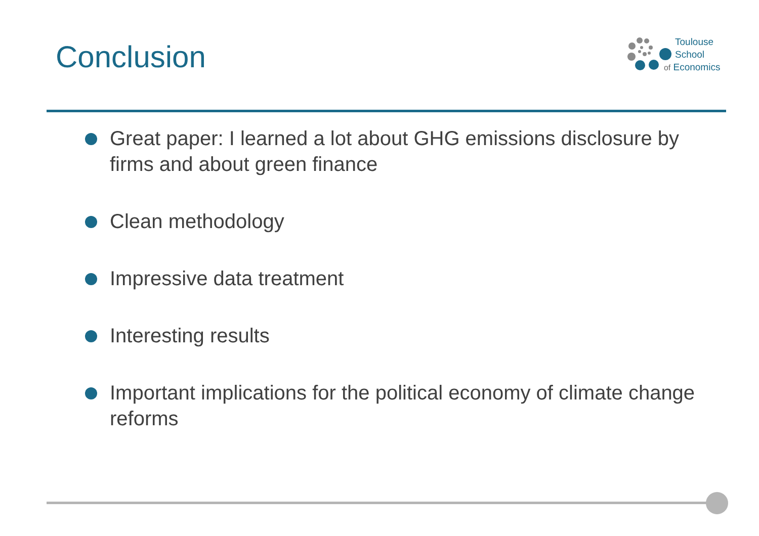Conclusion
Toulouse
School
of Economics
Great paper: I learned a lot about GHG emissions disclosure by firms and about green finance
Clean methodology
Impressive data treatment
Interesting results
Important implications for the political economy of climate change reforms